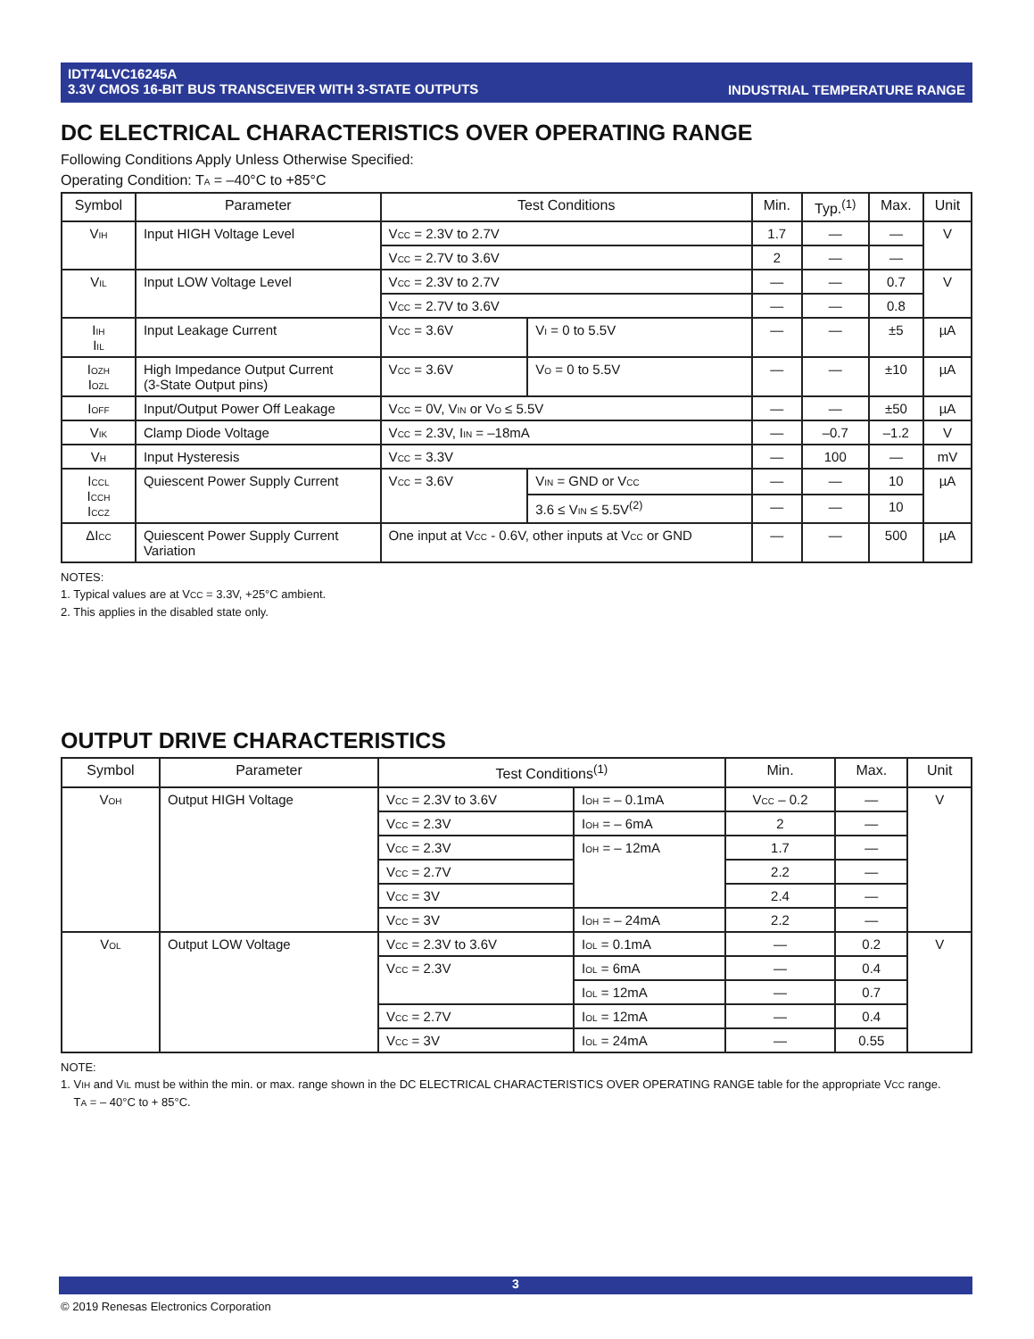INDUSTRIAL TEMPERATURE RANGE IDT74LVC16245A
3.3V CMOS 16-BIT BUS TRANSCEIVER WITH 3-STATE OUTPUTS
DC ELECTRICAL CHARACTERISTICS OVER OPERATING RANGE
Following Conditions Apply Unless Otherwise Specified:
Operating Condition: T<sub>A</sub> = –40°C to +85°C
| Symbol | Parameter | Test Conditions | | Min. | Typ.<sup>(1)</sup> | Max. | Unit |
| --- | --- | --- | --- | --- | --- | --- | --- |
| V<sub>IH</sub> | Input HIGH Voltage Level | V<sub>CC</sub> = 2.3V to 2.7V | | 1.7 | — | — | V |
| | | V<sub>CC</sub> = 2.7V to 3.6V | | 2 | — | — | |
| V<sub>IL</sub> | Input LOW Voltage Level | V<sub>CC</sub> = 2.3V to 2.7V | | — | — | 0.7 | V |
| | | V<sub>CC</sub> = 2.7V to 3.6V | | — | — | 0.8 | |
| I<sub>IH</sub> I<sub>IL</sub> | Input Leakage Current | V<sub>CC</sub> = 3.6V | V<sub>I</sub> = 0 to 5.5V | — | — | ±5 | µA |
| I<sub>OZH</sub> I<sub>OZL</sub> | High Impedance Output Current (3-State Output pins) | V<sub>CC</sub> = 3.6V | V<sub>O</sub> = 0 to 5.5V | — | — | ±10 | µA |
| I<sub>OFF</sub> | Input/Output Power Off Leakage | V<sub>CC</sub> = 0V, V<sub>IN</sub> or V<sub>O</sub> ≤ 5.5V | | — | — | ±50 | µA |
| V<sub>IK</sub> | Clamp Diode Voltage | V<sub>CC</sub> = 2.3V, I<sub>IN</sub> = –18mA | | — | –0.7 | –1.2 | V |
| V<sub>H</sub> | Input Hysteresis | V<sub>CC</sub> = 3.3V | | — | 100 | — | mV |
| I<sub>CCL</sub> I<sub>CCH</sub> I<sub>CCZ</sub> | Quiescent Power Supply Current | V<sub>CC</sub> = 3.6V | V<sub>IN</sub> = GND or V<sub>CC</sub> | — | — | 10 | µA |
| | | | 3.6 ≤ V<sub>IN</sub> ≤ 5.5V<sup>(2)</sup> | — | — | 10 | |
| ΔI<sub>CC</sub> | Quiescent Power Supply Current Variation | One input at V<sub>CC</sub> - 0.6V, other inputs at V<sub>CC</sub> or GND | | — | — | 500 | µA |
NOTES:
1. Typical values are at V<sub>CC</sub> = 3.3V, +25°C ambient.
2. This applies in the disabled state only.
OUTPUT DRIVE CHARACTERISTICS
| Symbol | Parameter | Test Conditions<sup>(1)</sup> | | Min. | Max. | Unit |
| --- | --- | --- | --- | --- | --- | --- |
| V<sub>OH</sub> | Output HIGH Voltage | V<sub>CC</sub> = 2.3V to 3.6V | I<sub>OH</sub> = – 0.1mA | V<sub>CC</sub> – 0.2 | — | V |
| | | V<sub>CC</sub> = 2.3V | I<sub>OH</sub> = – 6mA | 2 | — | |
| | | V<sub>CC</sub> = 2.3V | I<sub>OH</sub> = – 12mA | 1.7 | — | |
| | | V<sub>CC</sub> = 2.7V | | 2.2 | — | |
| | | V<sub>CC</sub> = 3V | | 2.4 | — | |
| | | V<sub>CC</sub> = 3V | I<sub>OH</sub> = – 24mA | 2.2 | — | |
| V<sub>OL</sub> | Output LOW Voltage | V<sub>CC</sub> = 2.3V to 3.6V | I<sub>OL</sub> = 0.1mA | — | 0.2 | V |
| | | V<sub>CC</sub> = 2.3V | I<sub>OL</sub> = 6mA | — | 0.4 | |
| | | | I<sub>OL</sub> = 12mA | — | 0.7 | |
| | | V<sub>CC</sub> = 2.7V | I<sub>OL</sub> = 12mA | — | 0.4 | |
| | | V<sub>CC</sub> = 3V | I<sub>OL</sub> = 24mA | — | 0.55 | |
NOTE:
1. V<sub>IH</sub> and V<sub>IL</sub> must be within the min. or max. range shown in the DC ELECTRICAL CHARACTERISTICS OVER OPERATING RANGE table for the appropriate V<sub>CC</sub> range.
T<sub>A</sub> = – 40°C to + 85°C.
3
© 2019 Renesas Electronics Corporation